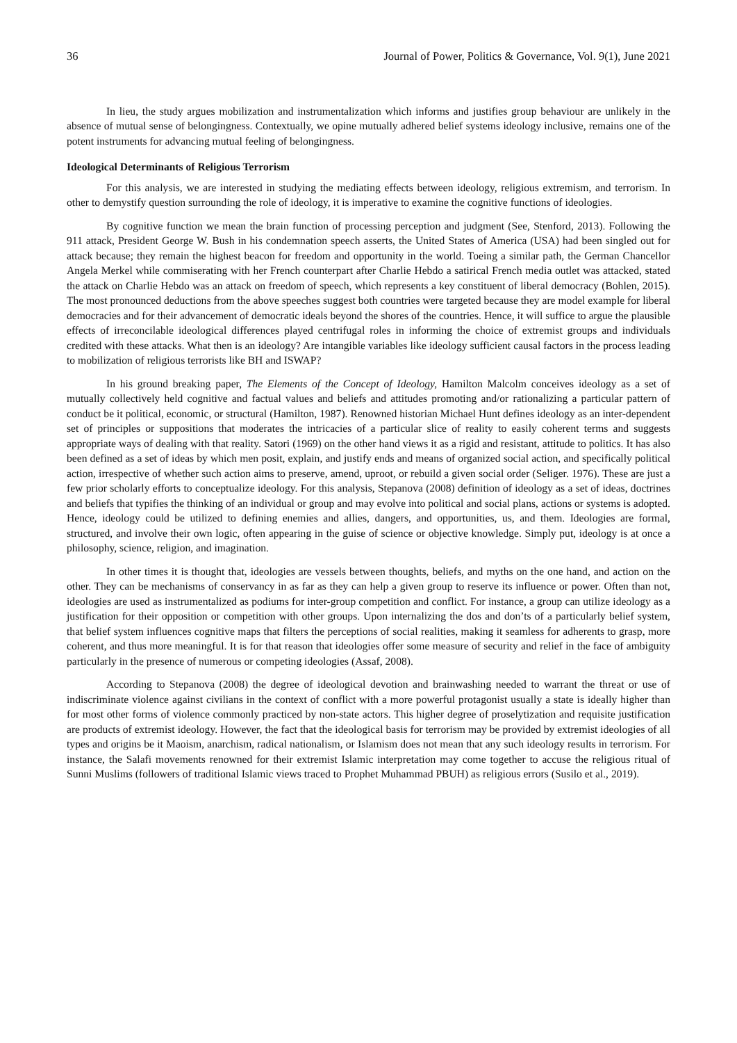36 Journal of Power, Politics & Governance, Vol. 9(1), June 2021
In lieu, the study argues mobilization and instrumentalization which informs and justifies group behaviour are unlikely in the absence of mutual sense of belongingness. Contextually, we opine mutually adhered belief systems ideology inclusive, remains one of the potent instruments for advancing mutual feeling of belongingness.
Ideological Determinants of Religious Terrorism
For this analysis, we are interested in studying the mediating effects between ideology, religious extremism, and terrorism. In other to demystify question surrounding the role of ideology, it is imperative to examine the cognitive functions of ideologies.
By cognitive function we mean the brain function of processing perception and judgment (See, Stenford, 2013). Following the 911 attack, President George W. Bush in his condemnation speech asserts, the United States of America (USA) had been singled out for attack because; they remain the highest beacon for freedom and opportunity in the world. Toeing a similar path, the German Chancellor Angela Merkel while commiserating with her French counterpart after Charlie Hebdo a satirical French media outlet was attacked, stated the attack on Charlie Hebdo was an attack on freedom of speech, which represents a key constituent of liberal democracy (Bohlen, 2015). The most pronounced deductions from the above speeches suggest both countries were targeted because they are model example for liberal democracies and for their advancement of democratic ideals beyond the shores of the countries. Hence, it will suffice to argue the plausible effects of irreconcilable ideological differences played centrifugal roles in informing the choice of extremist groups and individuals credited with these attacks. What then is an ideology? Are intangible variables like ideology sufficient causal factors in the process leading to mobilization of religious terrorists like BH and ISWAP?
In his ground breaking paper, The Elements of the Concept of Ideology, Hamilton Malcolm conceives ideology as a set of mutually collectively held cognitive and factual values and beliefs and attitudes promoting and/or rationalizing a particular pattern of conduct be it political, economic, or structural (Hamilton, 1987). Renowned historian Michael Hunt defines ideology as an inter-dependent set of principles or suppositions that moderates the intricacies of a particular slice of reality to easily coherent terms and suggests appropriate ways of dealing with that reality. Satori (1969) on the other hand views it as a rigid and resistant, attitude to politics. It has also been defined as a set of ideas by which men posit, explain, and justify ends and means of organized social action, and specifically political action, irrespective of whether such action aims to preserve, amend, uproot, or rebuild a given social order (Seliger. 1976). These are just a few prior scholarly efforts to conceptualize ideology. For this analysis, Stepanova (2008) definition of ideology as a set of ideas, doctrines and beliefs that typifies the thinking of an individual or group and may evolve into political and social plans, actions or systems is adopted. Hence, ideology could be utilized to defining enemies and allies, dangers, and opportunities, us, and them. Ideologies are formal, structured, and involve their own logic, often appearing in the guise of science or objective knowledge. Simply put, ideology is at once a philosophy, science, religion, and imagination.
In other times it is thought that, ideologies are vessels between thoughts, beliefs, and myths on the one hand, and action on the other. They can be mechanisms of conservancy in as far as they can help a given group to reserve its influence or power. Often than not, ideologies are used as instrumentalized as podiums for inter-group competition and conflict. For instance, a group can utilize ideology as a justification for their opposition or competition with other groups. Upon internalizing the dos and don’ts of a particularly belief system, that belief system influences cognitive maps that filters the perceptions of social realities, making it seamless for adherents to grasp, more coherent, and thus more meaningful. It is for that reason that ideologies offer some measure of security and relief in the face of ambiguity particularly in the presence of numerous or competing ideologies (Assaf, 2008).
According to Stepanova (2008) the degree of ideological devotion and brainwashing needed to warrant the threat or use of indiscriminate violence against civilians in the context of conflict with a more powerful protagonist usually a state is ideally higher than for most other forms of violence commonly practiced by non-state actors. This higher degree of proselytization and requisite justification are products of extremist ideology. However, the fact that the ideological basis for terrorism may be provided by extremist ideologies of all types and origins be it Maoism, anarchism, radical nationalism, or Islamism does not mean that any such ideology results in terrorism. For instance, the Salafi movements renowned for their extremist Islamic interpretation may come together to accuse the religious ritual of Sunni Muslims (followers of traditional Islamic views traced to Prophet Muhammad PBUH) as religious errors (Susilo et al., 2019).